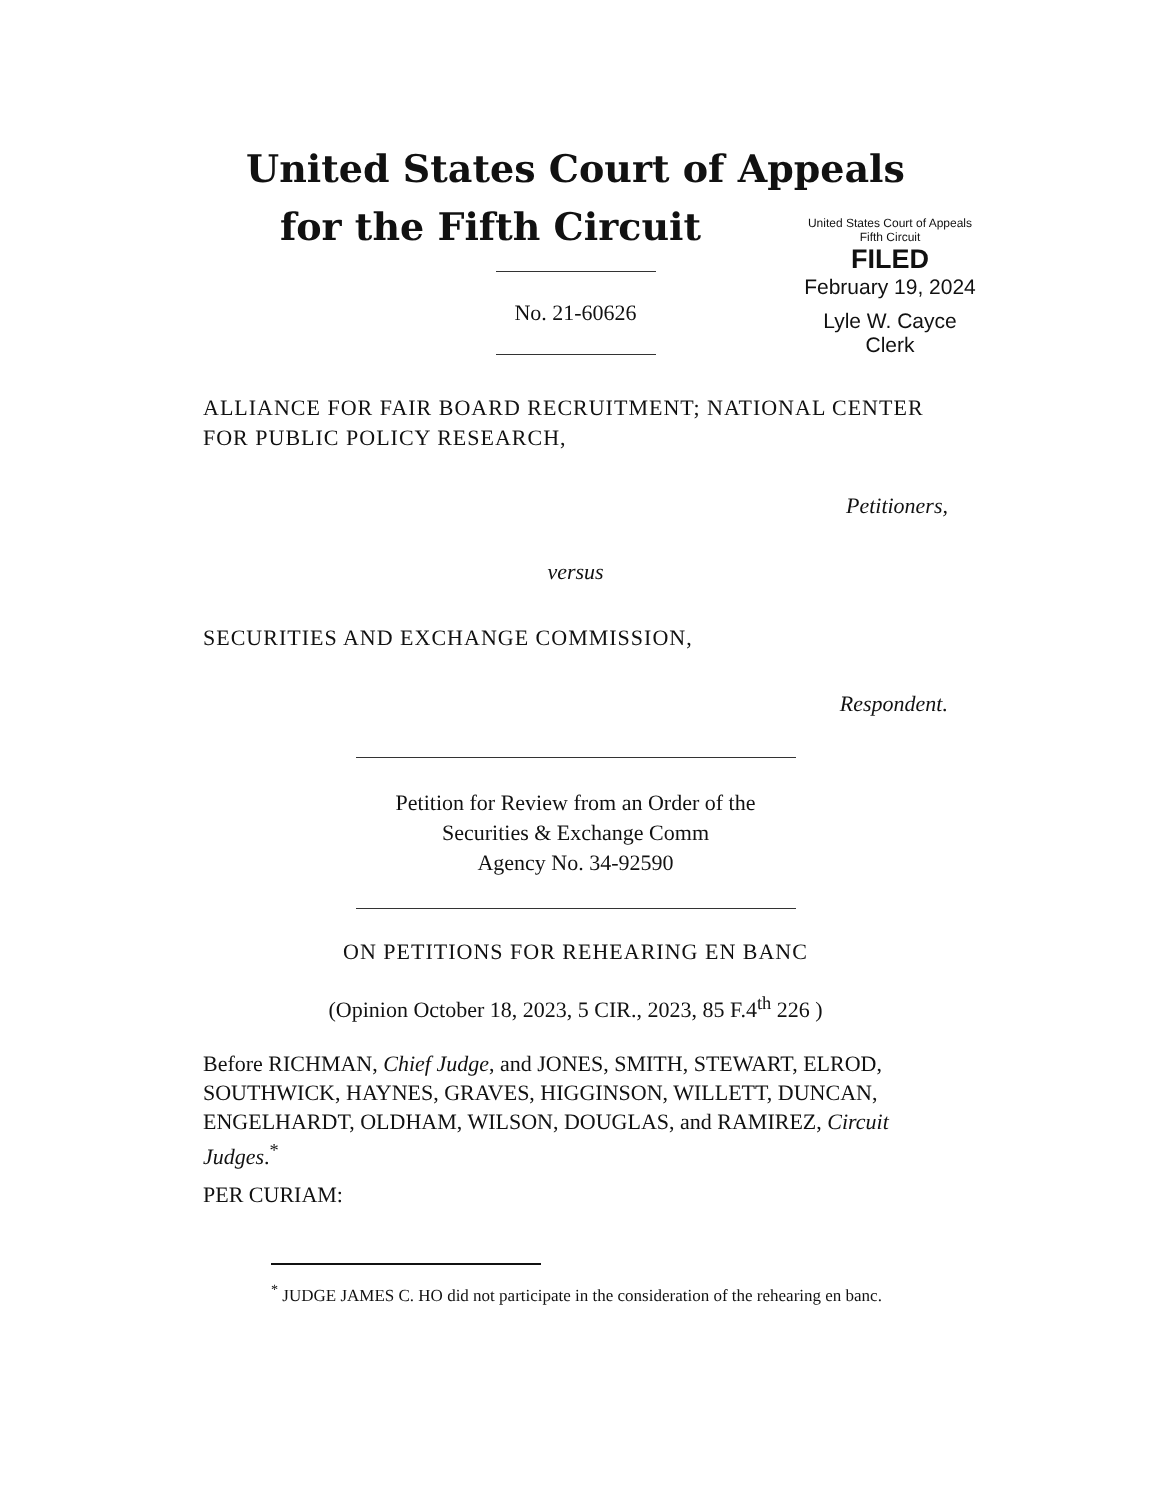United States Court of Appeals
Fifth Circuit
FILED
February 19, 2024
Lyle W. Cayce
Clerk
United States Court of Appeals
for the Fifth Circuit
No. 21-60626
ALLIANCE FOR FAIR BOARD RECRUITMENT; NATIONAL CENTER FOR PUBLIC POLICY RESEARCH,
Petitioners,
versus
SECURITIES AND EXCHANGE COMMISSION,
Respondent.
Petition for Review from an Order of the
Securities & Exchange Comm
Agency No. 34-92590
ON PETITIONS FOR REHEARING EN BANC
(Opinion October 18, 2023, 5 CIR., 2023, 85 F.4<sup>th</sup> 226 )
Before RICHMAN, Chief Judge, and JONES, SMITH, STEWART, ELROD, SOUTHWICK, HAYNES, GRAVES, HIGGINSON, WILLETT, DUNCAN, ENGELHARDT, OLDHAM, WILSON, DOUGLAS, and RAMIREZ, Circuit Judges.<sup>*</sup>
PER CURIAM:
<sup>*</sup> JUDGE JAMES C. HO did not participate in the consideration of the rehearing en banc.